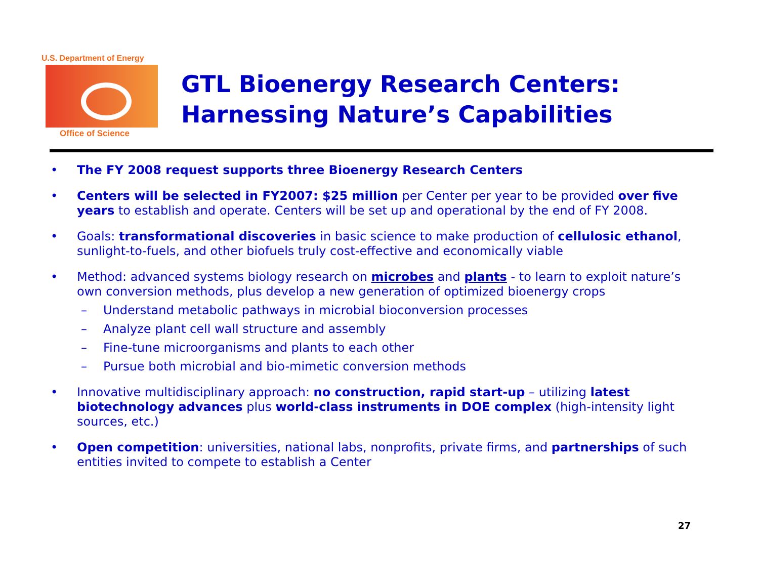U.S. Department of Energy
Office of Science
GTL Bioenergy Research Centers:
Harnessing Nature’s Capabilities
• The FY 2008 request supports three Bioenergy Research Centers
• Centers will be selected in FY2007: $25 million per Center per year to be provided over five years to establish and operate. Centers will be set up and operational by the end of FY 2008.
• Goals: transformational discoveries in basic science to make production of cellulosic ethanol, sunlight-to-fuels, and other biofuels truly cost-effective and economically viable
• Method: advanced systems biology research on microbes and plants - to learn to exploit nature’s own conversion methods, plus develop a new generation of optimized bioenergy crops
– Understand metabolic pathways in microbial bioconversion processes
– Analyze plant cell wall structure and assembly
– Fine-tune microorganisms and plants to each other
– Pursue both microbial and bio-mimetic conversion methods
• Innovative multidisciplinary approach: no construction, rapid start-up – utilizing latest biotechnology advances plus world-class instruments in DOE complex (high-intensity light sources, etc.)
• Open competition: universities, national labs, nonprofits, private firms, and partnerships of such entities invited to compete to establish a Center
27